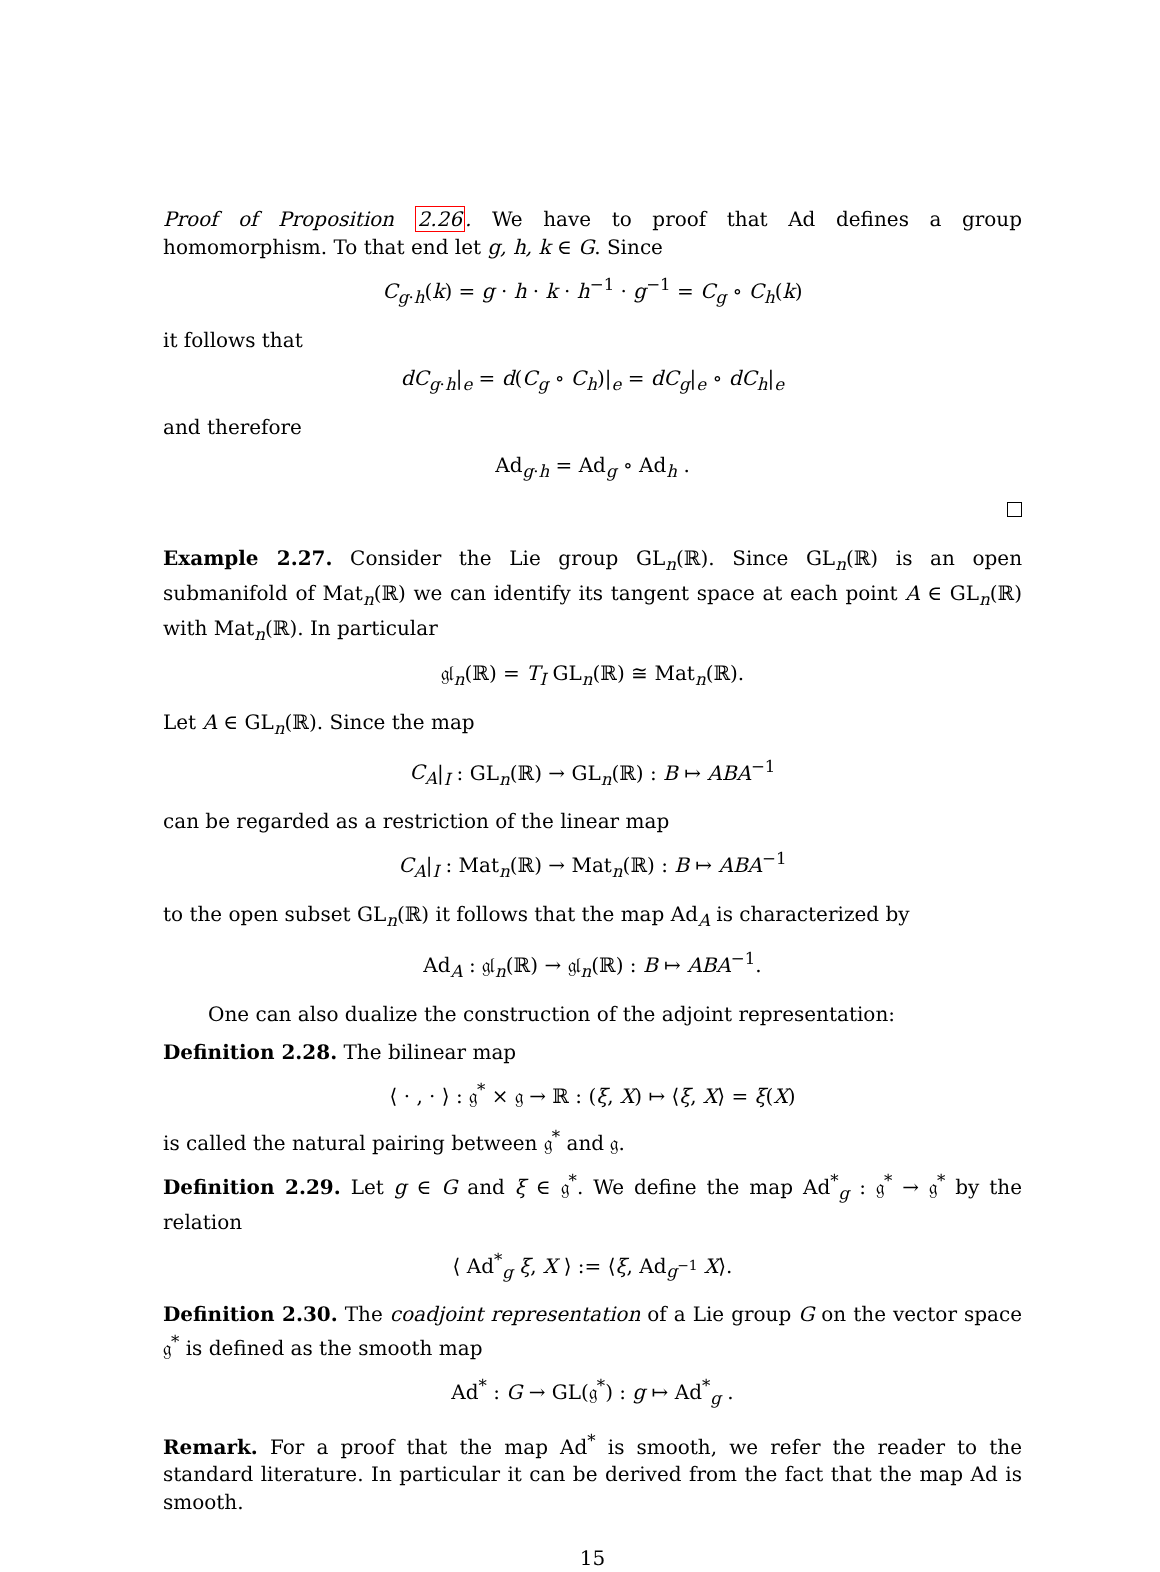Proof of Proposition 2.26. We have to proof that Ad defines a group homomorphism. To that end let g, h, k ∈ G. Since
C<sub>g·h</sub>(k) = g · h · k · h<sup>−1</sup> · g<sup>−1</sup> = C<sub>g</sub> ∘ C<sub>h</sub>(k)
it follows that
dC<sub>g·h</sub>|<sub>e</sub> = d(C<sub>g</sub> ∘ C<sub>h</sub>)|<sub>e</sub> = dC<sub>g</sub>|<sub>e</sub> ∘ dC<sub>h</sub>|<sub>e</sub>
and therefore
Ad<sub>g·h</sub> = Ad<sub>g</sub> ∘ Ad<sub>h</sub> .
Example 2.27. Consider the Lie group GL<sub>n</sub>(ℝ). Since GL<sub>n</sub>(ℝ) is an open submanifold of Mat<sub>n</sub>(ℝ) we can identify its tangent space at each point A ∈ GL<sub>n</sub>(ℝ) with Mat<sub>n</sub>(ℝ). In particular
𝔤𝔩<sub>n</sub>(ℝ) = T<sub>I</sub> GL<sub>n</sub>(ℝ) ≅ Mat<sub>n</sub>(ℝ).
Let A ∈ GL<sub>n</sub>(ℝ). Since the map
C<sub>A</sub>|<sub>I</sub> : GL<sub>n</sub>(ℝ) → GL<sub>n</sub>(ℝ) : B ↦ ABA<sup>−1</sup>
can be regarded as a restriction of the linear map
C<sub>A</sub>|<sub>I</sub> : Mat<sub>n</sub>(ℝ) → Mat<sub>n</sub>(ℝ) : B ↦ ABA<sup>−1</sup>
to the open subset GL<sub>n</sub>(ℝ) it follows that the map Ad<sub>A</sub> is characterized by
Ad<sub>A</sub> : 𝔤𝔩<sub>n</sub>(ℝ) → 𝔤𝔩<sub>n</sub>(ℝ) : B ↦ ABA<sup>−1</sup>.
One can also dualize the construction of the adjoint representation:
Definition 2.28. The bilinear map
⟨ · , · ⟩ : 𝔤<sup>*</sup> × 𝔤 → ℝ : (ξ, X) ↦ ⟨ξ, X⟩ = ξ(X)
is called the natural pairing between 𝔤<sup>*</sup> and 𝔤.
Definition 2.29. Let g ∈ G and ξ ∈ 𝔤<sup>*</sup>. We define the map Ad<sup>*</sup><sub>g</sub> : 𝔤<sup>*</sup> → 𝔤<sup>*</sup> by the relation
⟨ Ad<sup>*</sup><sub>g</sub> ξ, X ⟩ := ⟨ξ, Ad<sub>g<sup>−1</sup></sub> X⟩.
Definition 2.30. The coadjoint representation of a Lie group G on the vector space 𝔤<sup>*</sup> is defined as the smooth map
Ad<sup>*</sup> : G → GL(𝔤<sup>*</sup>) : g ↦ Ad<sup>*</sup><sub>g</sub> .
Remark. For a proof that the map Ad<sup>*</sup> is smooth, we refer the reader to the standard literature. In particular it can be derived from the fact that the map Ad is smooth.
15